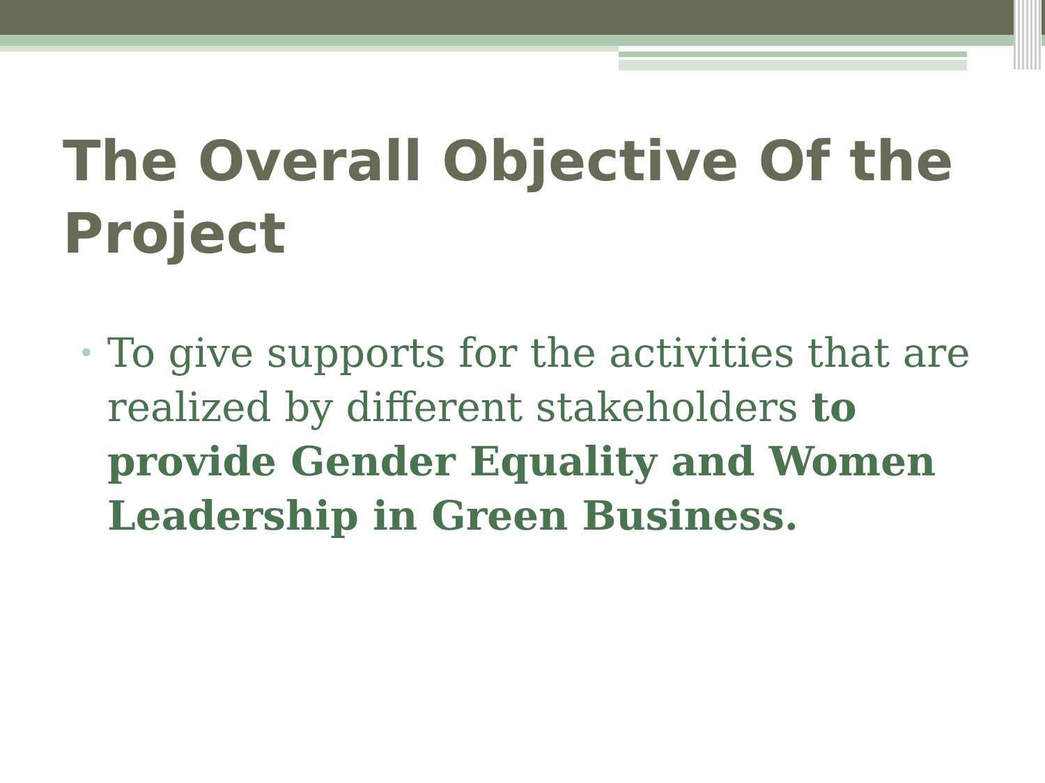The Overall Objective Of the Project
• To give supports for the activities that are realized by different stakeholders to provide Gender Equality and Women Leadership in Green Business.